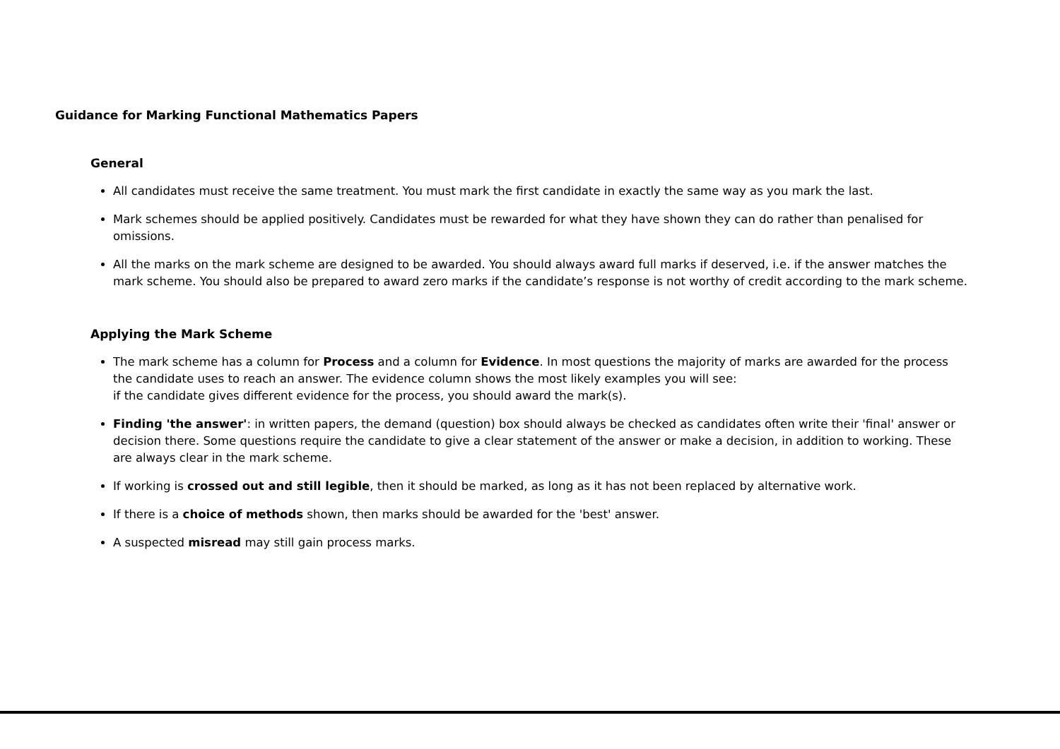Guidance for Marking Functional Mathematics Papers
General
All candidates must receive the same treatment. You must mark the first candidate in exactly the same way as you mark the last.
Mark schemes should be applied positively. Candidates must be rewarded for what they have shown they can do rather than penalised for omissions.
All the marks on the mark scheme are designed to be awarded. You should always award full marks if deserved, i.e. if the answer matches the mark scheme. You should also be prepared to award zero marks if the candidate’s response is not worthy of credit according to the mark scheme.
Applying the Mark Scheme
The mark scheme has a column for Process and a column for Evidence. In most questions the majority of marks are awarded for the process the candidate uses to reach an answer. The evidence column shows the most likely examples you will see:
if the candidate gives different evidence for the process, you should award the mark(s).
Finding 'the answer': in written papers, the demand (question) box should always be checked as candidates often write their 'final' answer or decision there. Some questions require the candidate to give a clear statement of the answer or make a decision, in addition to working. These are always clear in the mark scheme.
If working is crossed out and still legible, then it should be marked, as long as it has not been replaced by alternative work.
If there is a choice of methods shown, then marks should be awarded for the 'best' answer.
A suspected misread may still gain process marks.